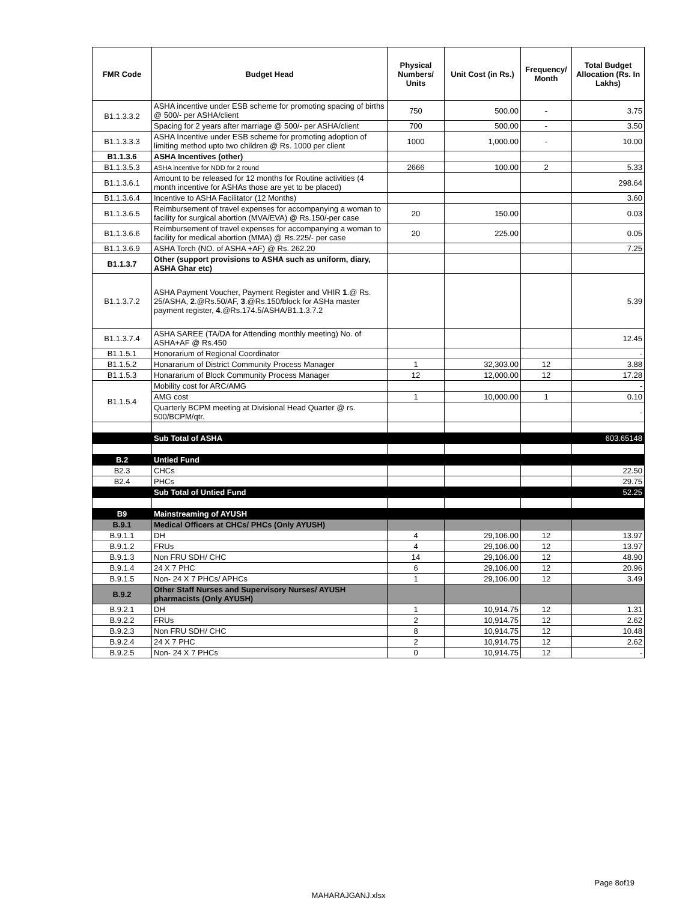| FMR Code | Budget Head | Physical Numbers/ Units | Unit Cost (in Rs.) | Frequency/ Month | Total Budget Allocation (Rs. In Lakhs) |
| --- | --- | --- | --- | --- | --- |
| B1.1.3.3.2 | ASHA incentive under ESB scheme for promoting spacing of births @ 500/- per ASHA/client | 750 | 500.00 | - | 3.75 |
| | Spacing for 2 years after marriage @ 500/- per ASHA/client | 700 | 500.00 | - | 3.50 |
| B1.1.3.3.3 | ASHA Incentive under ESB scheme for promoting adoption of limiting method upto two children @ Rs. 1000 per client | 1000 | 1,000.00 | - | 10.00 |
| B1.1.3.6 | ASHA Incentives (other) | | | | |
| B1.1.3.5.3 | ASHA incentive for NDD for 2 round | 2666 | 100.00 | 2 | 5.33 |
| B1.1.3.6.1 | Amount to be released for 12 months for Routine activities (4 month incentive for ASHAs those are yet to be placed) | | | | 298.64 |
| B1.1.3.6.4 | Incentive to ASHA Facilitator (12 Months) | | | | 3.60 |
| B1.1.3.6.5 | Reimbursement of travel expenses for accompanying a woman to facility for surgical abortion (MVA/EVA) @ Rs.150/-per case | 20 | 150.00 | | 0.03 |
| B1.1.3.6.6 | Reimbursement of travel expenses for accompanying a woman to facility for medical abortion (MMA) @ Rs.225/- per case | 20 | 225.00 | | 0.05 |
| B1.1.3.6.9 | ASHA Torch (NO. of ASHA +AF) @ Rs. 262.20 | | | | 7.25 |
| B1.1.3.7 | Other (support provisions to ASHA such as uniform, diary, ASHA Ghar etc) | | | | |
| B1.1.3.7.2 | ASHA Payment Voucher, Payment Register and VHIR 1 .@ Rs. 25/ASHA, 2 .@Rs.50/AF, 3 .@Rs.150/block for ASHa master payment register, 4 .@Rs.174.5/ASHA/B1.1.3.7.2 | | | | 5.39 |
| B1.1.3.7.4 | ASHA SAREE (TA/DA for Attending monthly meeting) No. of ASHA+AF @ Rs.450 | | | | 12.45 |
| B1.1.5.1 | Honorarium of Regional Coordinator | | | | - |
| B1.1.5.2 | Honararium of District Community Process Manager | 1 | 32,303.00 | 12 | 3.88 |
| B1.1.5.3 | Honararium of Block Community Process Manager | 12 | 12,000.00 | 12 | 17.28 |
| B1.1.5.4 | Mobility cost for ARC/AMG | | | | - |
| | AMG cost | 1 | 10,000.00 | 1 | 0.10 |
| | Quarterly BCPM meeting at Divisional Head Quarter @ rs. 500/BCPM/qtr. | | | | - |
| | Sub Total of ASHA | | | | 603.65148 |
| B.2 | Untied Fund | | | | |
| B2.3 | CHCs | | | | 22.50 |
| B2.4 | PHCs | | | | 29.75 |
| | Sub Total of Untied Fund | | | | 52.25 |
| B9 | Mainstreaming of AYUSH | | | | |
| B.9.1 | Medical Officers at CHCs/ PHCs (Only AYUSH) | | | | |
| B.9.1.1 | DH | 4 | 29,106.00 | 12 | 13.97 |
| B.9.1.2 | FRUs | 4 | 29,106.00 | 12 | 13.97 |
| B.9.1.3 | Non FRU SDH/ CHC | 14 | 29,106.00 | 12 | 48.90 |
| B.9.1.4 | 24 X 7 PHC | 6 | 29,106.00 | 12 | 20.96 |
| B.9.1.5 | Non- 24 X 7 PHCs/ APHCs | 1 | 29,106.00 | 12 | 3.49 |
| B.9.2 | Other Staff Nurses and Supervisory Nurses/ AYUSH pharmacists (Only AYUSH) | | | | |
| B.9.2.1 | DH | 1 | 10,914.75 | 12 | 1.31 |
| B.9.2.2 | FRUs | 2 | 10,914.75 | 12 | 2.62 |
| B.9.2.3 | Non FRU SDH/ CHC | 8 | 10,914.75 | 12 | 10.48 |
| B.9.2.4 | 24 X 7 PHC | 2 | 10,914.75 | 12 | 2.62 |
| B.9.2.5 | Non- 24 X 7 PHCs | 0 | 10,914.75 | 12 | - |
Page 8of19
MAHARAJGANJ.xlsx